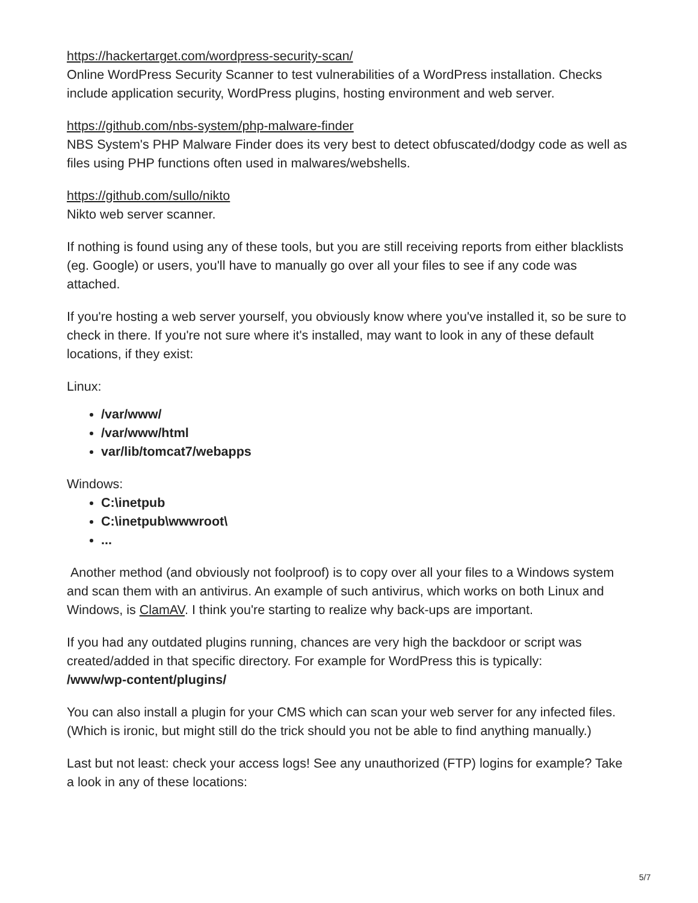https://hackertarget.com/wordpress-security-scan/
Online WordPress Security Scanner to test vulnerabilities of a WordPress installation. Checks include application security, WordPress plugins, hosting environment and web server.
https://github.com/nbs-system/php-malware-finder
NBS System's PHP Malware Finder does its very best to detect obfuscated/dodgy code as well as files using PHP functions often used in malwares/webshells.
https://github.com/sullo/nikto
Nikto web server scanner.
If nothing is found using any of these tools, but you are still receiving reports from either blacklists (eg. Google) or users, you'll have to manually go over all your files to see if any code was attached.
If you're hosting a web server yourself, you obviously know where you've installed it, so be sure to check in there. If you're not sure where it's installed, may want to look in any of these default locations, if they exist:
Linux:
/var/www/
/var/www/html
var/lib/tomcat7/webapps
Windows:
C:\inetpub
C:\inetpub\wwwroot\
...
Another method (and obviously not foolproof) is to copy over all your files to a Windows system and scan them with an antivirus. An example of such antivirus, which works on both Linux and Windows, is ClamAV. I think you're starting to realize why back-ups are important.
If you had any outdated plugins running, chances are very high the backdoor or script was created/added in that specific directory. For example for WordPress this is typically:
/www/wp-content/plugins/
You can also install a plugin for your CMS which can scan your web server for any infected files. (Which is ironic, but might still do the trick should you not be able to find anything manually.)
Last but not least: check your access logs! See any unauthorized (FTP) logins for example? Take a look in any of these locations:
5/7